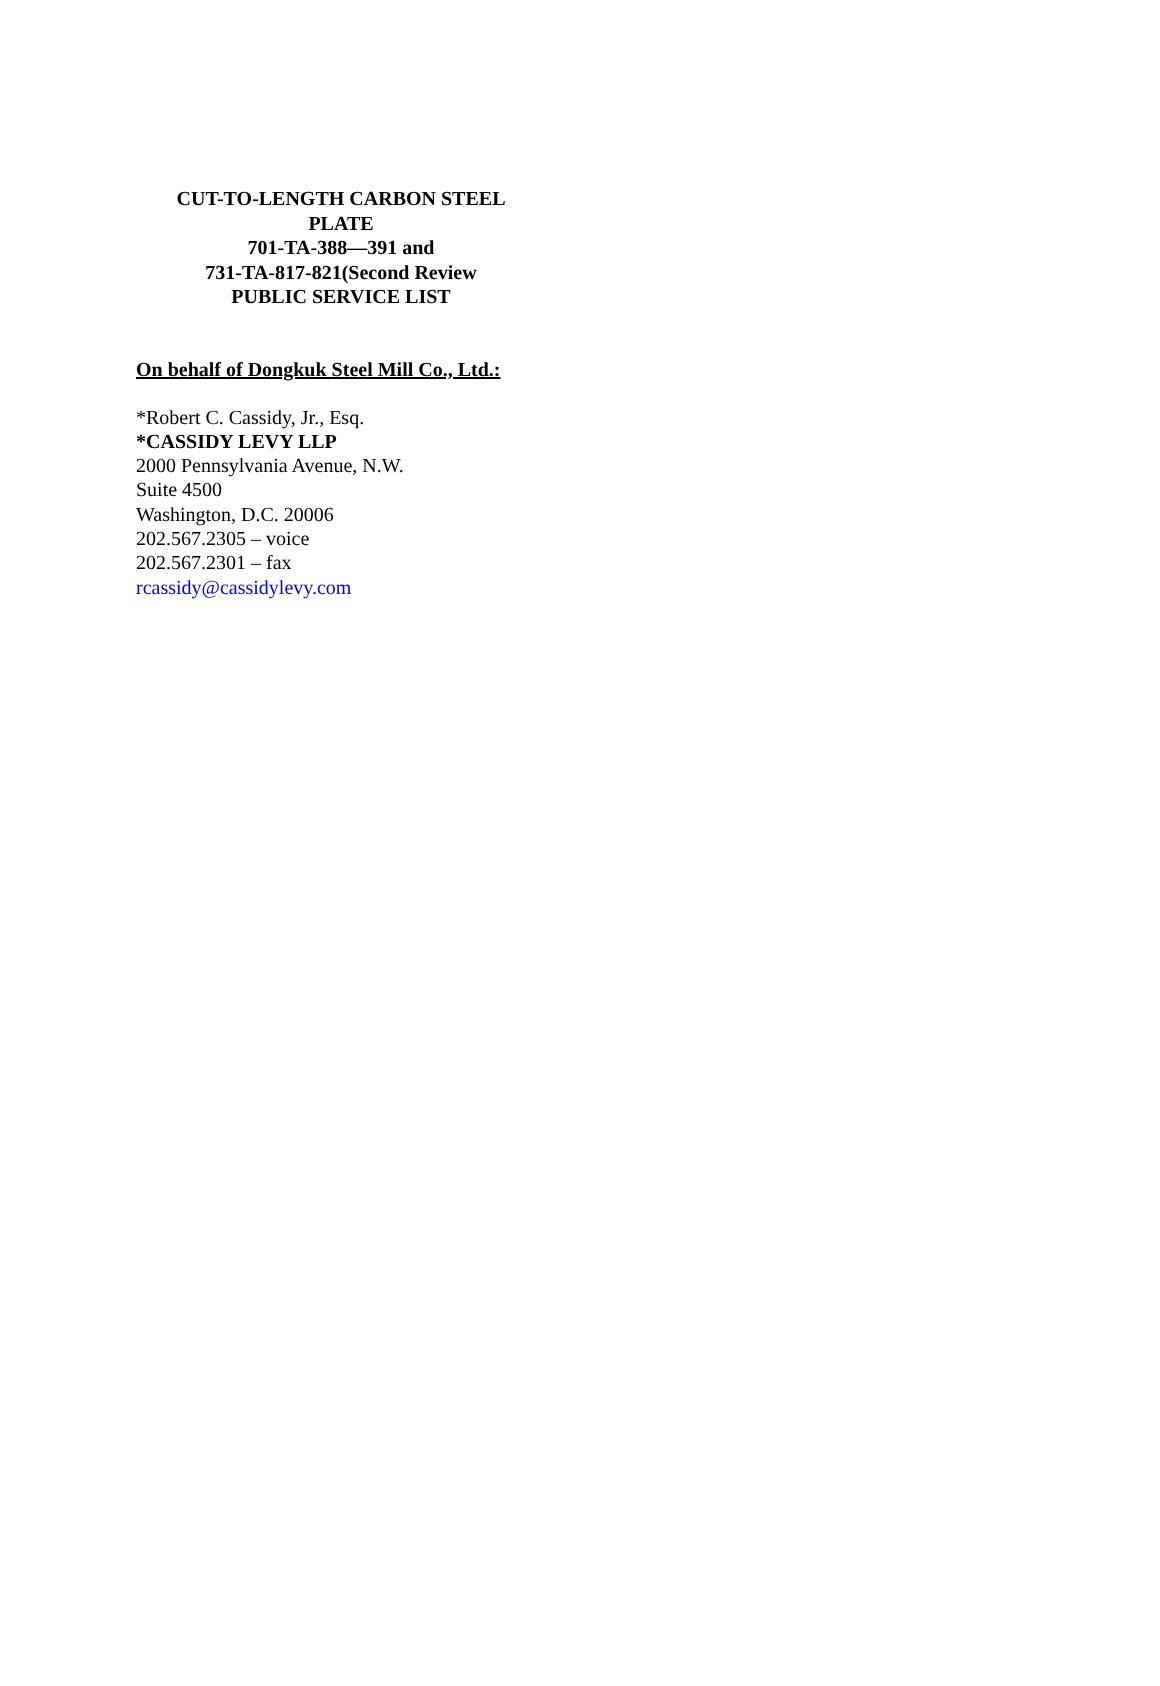CUT-TO-LENGTH CARBON STEEL
PLATE
701-TA-388—391 and
731-TA-817-821(Second Review
PUBLIC SERVICE LIST
On behalf of Dongkuk Steel Mill Co., Ltd.:
*Robert C. Cassidy, Jr., Esq.
*CASSIDY LEVY LLP
2000 Pennsylvania Avenue, N.W.
Suite 4500
Washington, D.C. 20006
202.567.2305 – voice
202.567.2301 – fax
rcassidy@cassidylevy.com